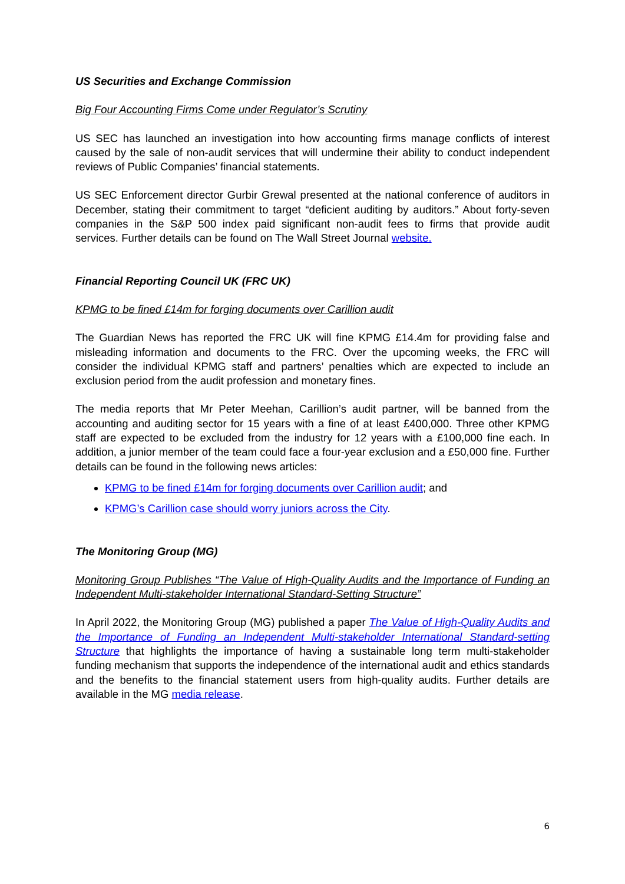US Securities and Exchange Commission
Big Four Accounting Firms Come under Regulator’s Scrutiny
US SEC has launched an investigation into how accounting firms manage conflicts of interest caused by the sale of non-audit services that will undermine their ability to conduct independent reviews of Public Companies’ financial statements.
US SEC Enforcement director Gurbir Grewal presented at the national conference of auditors in December, stating their commitment to target “deficient auditing by auditors.” About forty-seven companies in the S&P 500 index paid significant non-audit fees to firms that provide audit services. Further details can be found on The Wall Street Journal website.
Financial Reporting Council UK (FRC UK)
KPMG to be fined £14m for forging documents over Carillion audit
The Guardian News has reported the FRC UK will fine KPMG £14.4m for providing false and misleading information and documents to the FRC. Over the upcoming weeks, the FRC will consider the individual KPMG staff and partners’ penalties which are expected to include an exclusion period from the audit profession and monetary fines.
The media reports that Mr Peter Meehan, Carillion’s audit partner, will be banned from the accounting and auditing sector for 15 years with a fine of at least £400,000. Three other KPMG staff are expected to be excluded from the industry for 12 years with a £100,000 fine each. In addition, a junior member of the team could face a four-year exclusion and a £50,000 fine. Further details can be found in the following news articles:
KPMG to be fined £14m for forging documents over Carillion audit; and
KPMG’s Carillion case should worry juniors across the City.
The Monitoring Group (MG)
Monitoring Group Publishes “The Value of High-Quality Audits and the Importance of Funding an Independent Multi-stakeholder International Standard-Setting Structure”
In April 2022, the Monitoring Group (MG) published a paper The Value of High-Quality Audits and the Importance of Funding an Independent Multi-stakeholder International Standard-setting Structure that highlights the importance of having a sustainable long term multi-stakeholder funding mechanism that supports the independence of the international audit and ethics standards and the benefits to the financial statement users from high-quality audits. Further details are available in the MG media release.
6